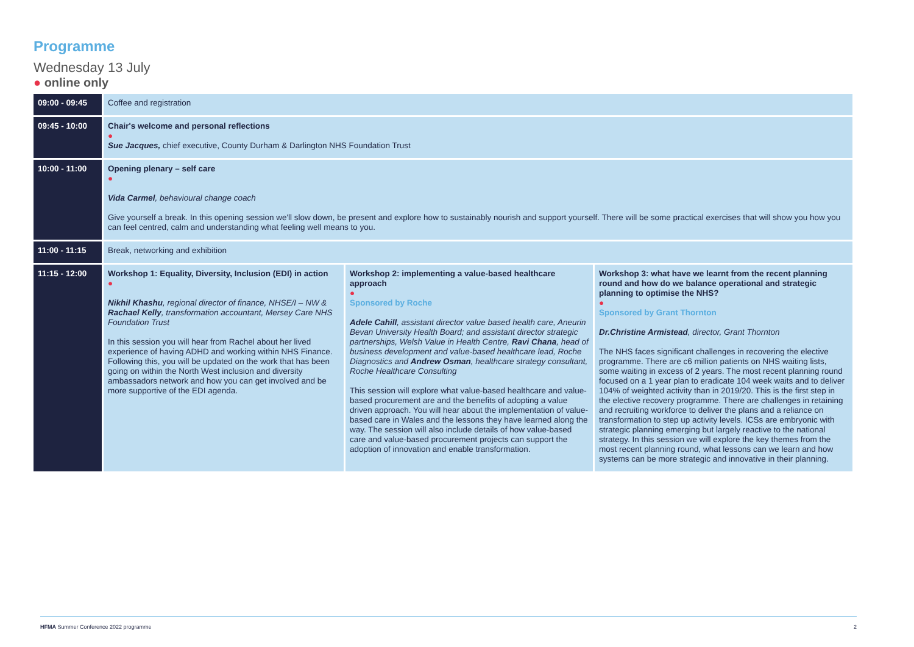Programme
Wednesday 13 July
● online only
| 09:00 - 09:45 | Coffee and registration | | |
| 09:45 - 10:00 | Chair's welcome and personal reflections ● Sue Jacques, chief executive, County Durham & Darlington NHS Foundation Trust | | |
| 10:00 - 11:00 | Opening plenary – self care ● Vida Carmel , behavioural change coach Give yourself a break. In this opening session we'll slow down, be present and explore how to sustainably nourish and support yourself. There will be some practical exercises that will show you how you can feel centred, calm and understanding what feeling well means to you. | | |
| 11:00 - 11:15 | Break, networking and exhibition | | |
| 11:15 - 12:00 | Workshop 1: Equality, Diversity, Inclusion (EDI) in action ● Nikhil Khashu , regional director of finance, NHSE/I – NW & Rachael Kelly , transformation accountant, Mersey Care NHS Foundation Trust In this session you will hear from Rachel about her lived experience of having ADHD and working within NHS Finance. Following this, you will be updated on the work that has been going on within the North West inclusion and diversity ambassadors network and how you can get involved and be more supportive of the EDI agenda. | Workshop 2: implementing a value-based healthcare approach ● Sponsored by Roche Adele Cahill , assistant director value based health care, Aneurin Bevan University Health Board; and assistant director strategic partnerships, Welsh Value in Health Centre, Ravi Chana , head of business development and value-based healthcare lead, Roche Diagnostics and Andrew Osman , healthcare strategy consultant, Roche Healthcare Consulting This session will explore what value-based healthcare and value-based procurement are and the benefits of adopting a value driven approach. You will hear about the implementation of value-based care in Wales and the lessons they have learned along the way. The session will also include details of how value-based care and value-based procurement projects can support the adoption of innovation and enable transformation. | Workshop 3: what have we learnt from the recent planning round and how do we balance operational and strategic planning to optimise the NHS? ● Sponsored by Grant Thornton Dr.Christine Armistead , director, Grant Thornton The NHS faces significant challenges in recovering the elective programme. There are c6 million patients on NHS waiting lists, some waiting in excess of 2 years. The most recent planning round focused on a 1 year plan to eradicate 104 week waits and to deliver 104% of weighted activity than in 2019/20. This is the first step in the elective recovery programme. There are challenges in retaining and recruiting workforce to deliver the plans and a reliance on transformation to step up activity levels. ICSs are embryonic with strategic planning emerging but largely reactive to the national strategy. In this session we will explore the key themes from the most recent planning round, what lessons can we learn and how systems can be more strategic and innovative in their planning. |
HFMA Summer Conference 2022 programme 2